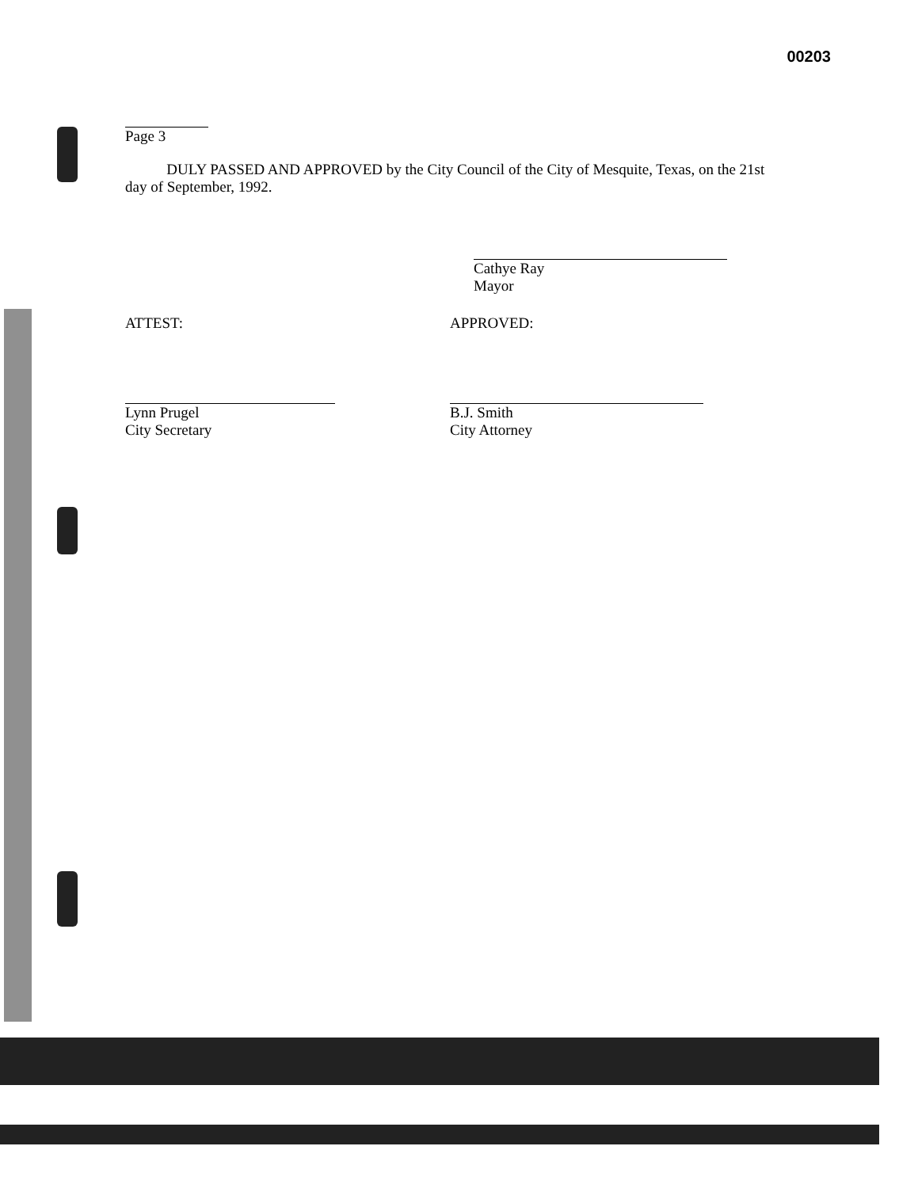00203
Page 3
DULY PASSED AND APPROVED by the City Council of the City of Mesquite, Texas, on the 21st day of September, 1992.
Cathye Ray
Mayor
ATTEST: APPROVED:
Lynn Prugel
City Secretary
B.J. Smith
City Attorney